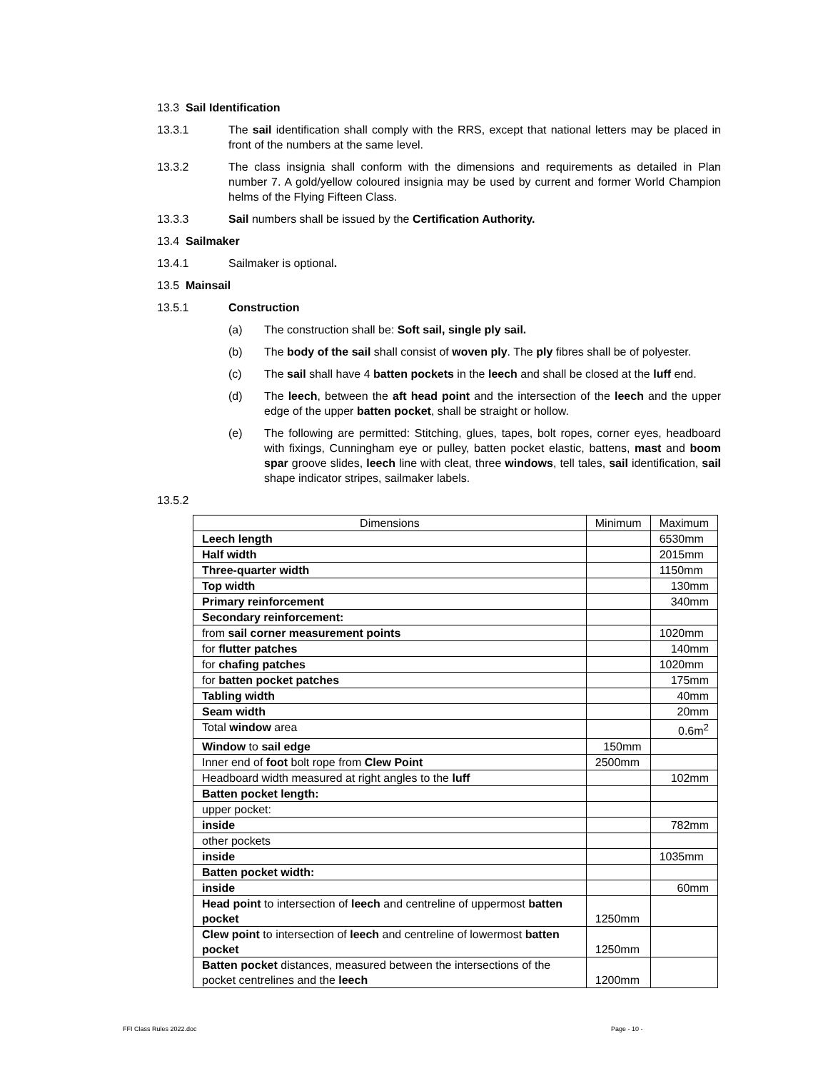13.3 Sail Identification
13.3.1 The sail identification shall comply with the RRS, except that national letters may be placed in front of the numbers at the same level.
13.3.2 The class insignia shall conform with the dimensions and requirements as detailed in Plan number 7. A gold/yellow coloured insignia may be used by current and former World Champion helms of the Flying Fifteen Class.
13.3.3 Sail numbers shall be issued by the Certification Authority.
13.4 Sailmaker
13.4.1 Sailmaker is optional.
13.5 Mainsail
13.5.1 Construction
(a) The construction shall be: Soft sail, single ply sail.
(b) The body of the sail shall consist of woven ply. The ply fibres shall be of polyester.
(c) The sail shall have 4 batten pockets in the leech and shall be closed at the luff end.
(d) The leech, between the aft head point and the intersection of the leech and the upper edge of the upper batten pocket, shall be straight or hollow.
(e) The following are permitted: Stitching, glues, tapes, bolt ropes, corner eyes, headboard with fixings, Cunningham eye or pulley, batten pocket elastic, battens, mast and boom spar groove slides, leech line with cleat, three windows, tell tales, sail identification, sail shape indicator stripes, sailmaker labels.
13.5.2
| Dimensions | Minimum | Maximum |
| --- | --- | --- |
| Leech length | | 6530mm |
| Half width | | 2015mm |
| Three-quarter width | | 1150mm |
| Top width | | 130mm |
| Primary reinforcement | | 340mm |
| Secondary reinforcement: | | |
| from sail corner measurement points | | 1020mm |
| for flutter patches | | 140mm |
| for chafing patches | | 1020mm |
| for batten pocket patches | | 175mm |
| Tabling width | | 40mm |
| Seam width | | 20mm |
| Total window area | | 0.6m<sup>2</sup> |
| Window to sail edge | 150mm | |
| Inner end of foot bolt rope from Clew Point | 2500mm | |
| Headboard width measured at right angles to the luff | | 102mm |
| Batten pocket length: | | |
| upper pocket: | | |
| inside | | 782mm |
| other pockets | | |
| inside | | 1035mm |
| Batten pocket width: | | |
| inside | | 60mm |
| Head point to intersection of leech and centreline of uppermost batten pocket | 1250mm | |
| Clew point to intersection of leech and centreline of lowermost batten pocket | 1250mm | |
| Batten pocket distances, measured between the intersections of the pocket centrelines and the leech | 1200mm | |
FFI Class Rules 2022.doc Page - 10 -